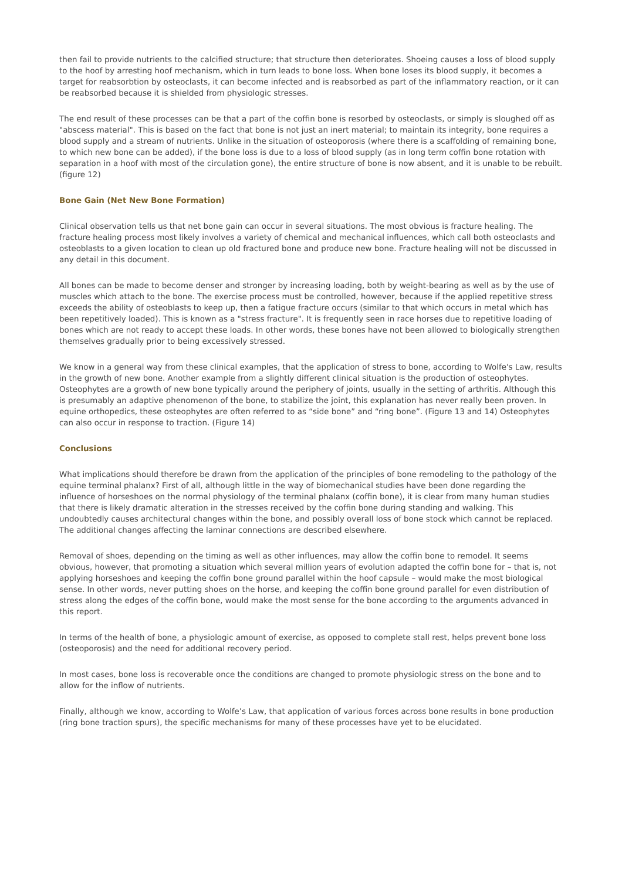then fail to provide nutrients to the calcified structure; that structure then deteriorates. Shoeing causes a loss of blood supply to the hoof by arresting hoof mechanism, which in turn leads to bone loss. When bone loses its blood supply, it becomes a target for reabsorbtion by osteoclasts, it can become infected and is reabsorbed as part of the inflammatory reaction, or it can be reabsorbed because it is shielded from physiologic stresses.
The end result of these processes can be that a part of the coffin bone is resorbed by osteoclasts, or simply is sloughed off as "abscess material". This is based on the fact that bone is not just an inert material; to maintain its integrity, bone requires a blood supply and a stream of nutrients. Unlike in the situation of osteoporosis (where there is a scaffolding of remaining bone, to which new bone can be added), if the bone loss is due to a loss of blood supply (as in long term coffin bone rotation with separation in a hoof with most of the circulation gone), the entire structure of bone is now absent, and it is unable to be rebuilt. (figure 12)
Bone Gain (Net New Bone Formation)
Clinical observation tells us that net bone gain can occur in several situations. The most obvious is fracture healing. The fracture healing process most likely involves a variety of chemical and mechanical influences, which call both osteoclasts and osteoblasts to a given location to clean up old fractured bone and produce new bone. Fracture healing will not be discussed in any detail in this document.
All bones can be made to become denser and stronger by increasing loading, both by weight-bearing as well as by the use of muscles which attach to the bone. The exercise process must be controlled, however, because if the applied repetitive stress exceeds the ability of osteoblasts to keep up, then a fatigue fracture occurs (similar to that which occurs in metal which has been repetitively loaded). This is known as a "stress fracture". It is frequently seen in race horses due to repetitive loading of bones which are not ready to accept these loads. In other words, these bones have not been allowed to biologically strengthen themselves gradually prior to being excessively stressed.
We know in a general way from these clinical examples, that the application of stress to bone, according to Wolfe's Law, results in the growth of new bone. Another example from a slightly different clinical situation is the production of osteophytes. Osteophytes are a growth of new bone typically around the periphery of joints, usually in the setting of arthritis. Although this is presumably an adaptive phenomenon of the bone, to stabilize the joint, this explanation has never really been proven. In equine orthopedics, these osteophytes are often referred to as “side bone” and “ring bone”. (Figure 13 and 14) Osteophytes can also occur in response to traction. (Figure 14)
Conclusions
What implications should therefore be drawn from the application of the principles of bone remodeling to the pathology of the equine terminal phalanx? First of all, although little in the way of biomechanical studies have been done regarding the influence of horseshoes on the normal physiology of the terminal phalanx (coffin bone), it is clear from many human studies that there is likely dramatic alteration in the stresses received by the coffin bone during standing and walking. This undoubtedly causes architectural changes within the bone, and possibly overall loss of bone stock which cannot be replaced. The additional changes affecting the laminar connections are described elsewhere.
Removal of shoes, depending on the timing as well as other influences, may allow the coffin bone to remodel. It seems obvious, however, that promoting a situation which several million years of evolution adapted the coffin bone for – that is, not applying horseshoes and keeping the coffin bone ground parallel within the hoof capsule – would make the most biological sense. In other words, never putting shoes on the horse, and keeping the coffin bone ground parallel for even distribution of stress along the edges of the coffin bone, would make the most sense for the bone according to the arguments advanced in this report.
In terms of the health of bone, a physiologic amount of exercise, as opposed to complete stall rest, helps prevent bone loss (osteoporosis) and the need for additional recovery period.
In most cases, bone loss is recoverable once the conditions are changed to promote physiologic stress on the bone and to allow for the inflow of nutrients.
Finally, although we know, according to Wolfe’s Law, that application of various forces across bone results in bone production (ring bone traction spurs), the specific mechanisms for many of these processes have yet to be elucidated.